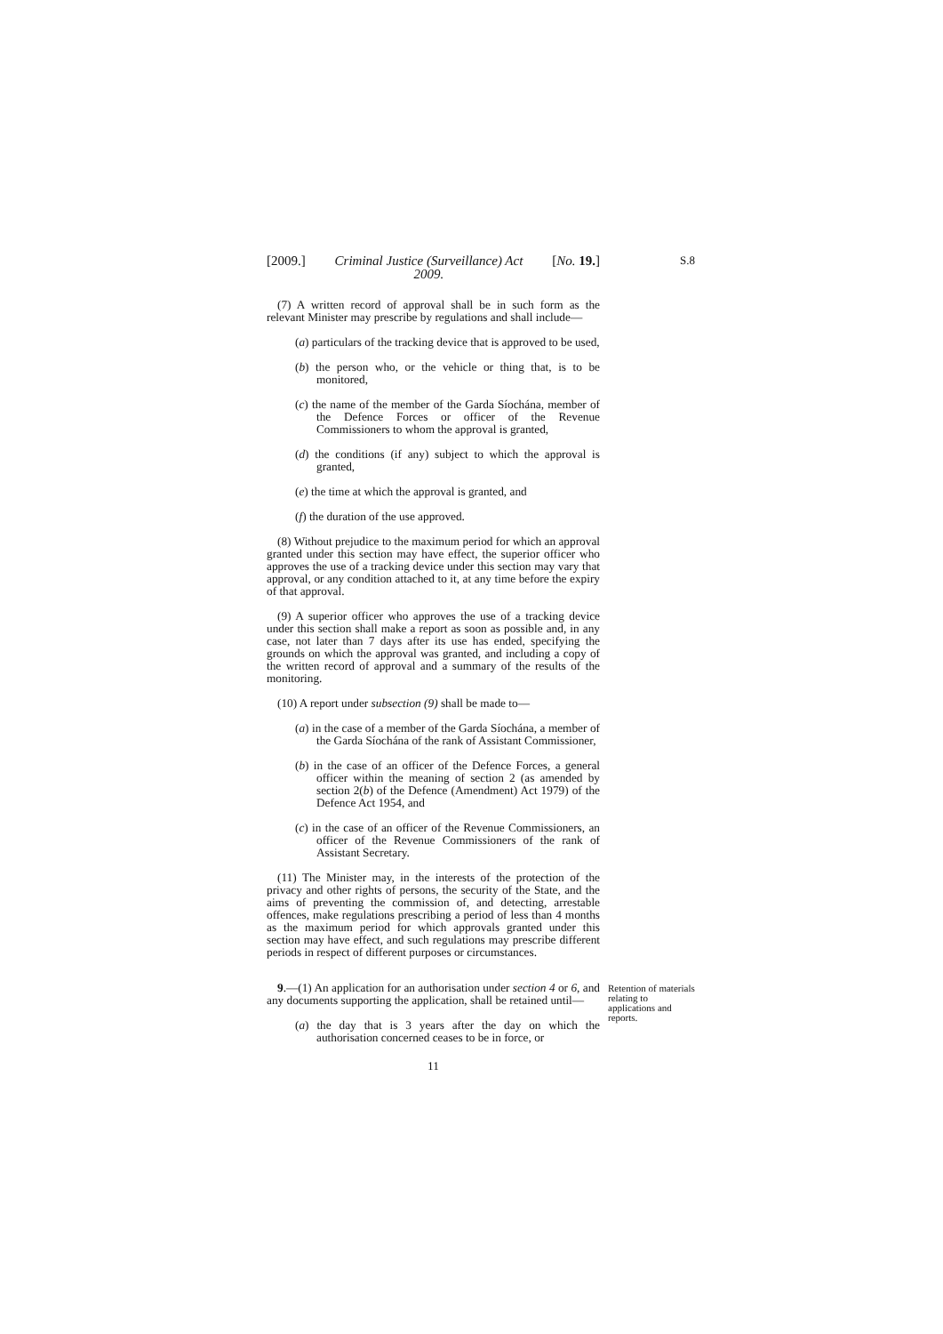S.8
[2009.] Criminal Justice (Surveillance) Act
2009. [No. 19.]
(7) A written record of approval shall be in such form as the relevant Minister may prescribe by regulations and shall include—
(a) particulars of the tracking device that is approved to be used,
(b) the person who, or the vehicle or thing that, is to be monitored,
(c) the name of the member of the Garda Síochána, member of the Defence Forces or officer of the Revenue Commissioners to whom the approval is granted,
(d) the conditions (if any) subject to which the approval is granted,
(e) the time at which the approval is granted, and
(f) the duration of the use approved.
(8) Without prejudice to the maximum period for which an approval granted under this section may have effect, the superior officer who approves the use of a tracking device under this section may vary that approval, or any condition attached to it, at any time before the expiry of that approval.
(9) A superior officer who approves the use of a tracking device under this section shall make a report as soon as possible and, in any case, not later than 7 days after its use has ended, specifying the grounds on which the approval was granted, and including a copy of the written record of approval and a summary of the results of the monitoring.
(10) A report under subsection (9) shall be made to—
(a) in the case of a member of the Garda Síochána, a member of the Garda Síochána of the rank of Assistant Commissioner,
(b) in the case of an officer of the Defence Forces, a general officer within the meaning of section 2 (as amended by section 2(b) of the Defence (Amendment) Act 1979) of the Defence Act 1954, and
(c) in the case of an officer of the Revenue Commissioners, an officer of the Revenue Commissioners of the rank of Assistant Secretary.
(11) The Minister may, in the interests of the protection of the privacy and other rights of persons, the security of the State, and the aims of preventing the commission of, and detecting, arrestable offences, make regulations prescribing a period of less than 4 months as the maximum period for which approvals granted under this section may have effect, and such regulations may prescribe different periods in respect of different purposes or circumstances.
9.—(1) An application for an authorisation under section 4 or 6, and any documents supporting the application, shall be retained until—
Retention of materials relating to applications and reports.
(a) the day that is 3 years after the day on which the authorisation concerned ceases to be in force, or
11